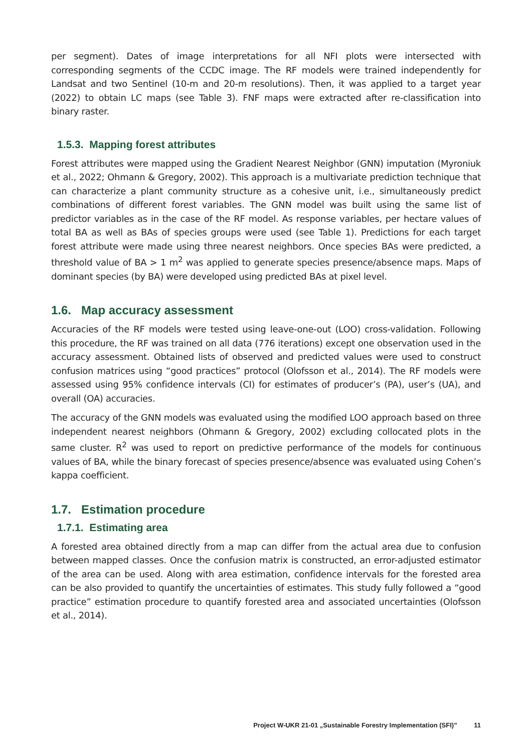per segment). Dates of image interpretations for all NFI plots were intersected with corresponding segments of the CCDC image. The RF models were trained independently for Landsat and two Sentinel (10-m and 20-m resolutions). Then, it was applied to a target year (2022) to obtain LC maps (see Table 3). FNF maps were extracted after re-classification into binary raster.
1.5.3. Mapping forest attributes
Forest attributes were mapped using the Gradient Nearest Neighbor (GNN) imputation (Myroniuk et al., 2022; Ohmann & Gregory, 2002). This approach is a multivariate prediction technique that can characterize a plant community structure as a cohesive unit, i.e., simultaneously predict combinations of different forest variables. The GNN model was built using the same list of predictor variables as in the case of the RF model. As response variables, per hectare values of total BA as well as BAs of species groups were used (see Table 1). Predictions for each target forest attribute were made using three nearest neighbors. Once species BAs were predicted, a threshold value of BA > 1 m<sup>2</sup> was applied to generate species presence/absence maps. Maps of dominant species (by BA) were developed using predicted BAs at pixel level.
1.6. Map accuracy assessment
Accuracies of the RF models were tested using leave-one-out (LOO) cross-validation. Following this procedure, the RF was trained on all data (776 iterations) except one observation used in the accuracy assessment. Obtained lists of observed and predicted values were used to construct confusion matrices using “good practices” protocol (Olofsson et al., 2014). The RF models were assessed using 95% confidence intervals (CI) for estimates of producer’s (PA), user’s (UA), and overall (OA) accuracies.
The accuracy of the GNN models was evaluated using the modified LOO approach based on three independent nearest neighbors (Ohmann & Gregory, 2002) excluding collocated plots in the same cluster. R<sup>2</sup> was used to report on predictive performance of the models for continuous values of BA, while the binary forecast of species presence/absence was evaluated using Cohen’s kappa coefficient.
1.7. Estimation procedure
1.7.1. Estimating area
A forested area obtained directly from a map can differ from the actual area due to confusion between mapped classes. Once the confusion matrix is constructed, an error-adjusted estimator of the area can be used. Along with area estimation, confidence intervals for the forested area can be also provided to quantify the uncertainties of estimates. This study fully followed a “good practice” estimation procedure to quantify forested area and associated uncertainties (Olofsson et al., 2014).
Project W-UKR 21-01 „Sustainable Forestry Implementation (SFI)” 11